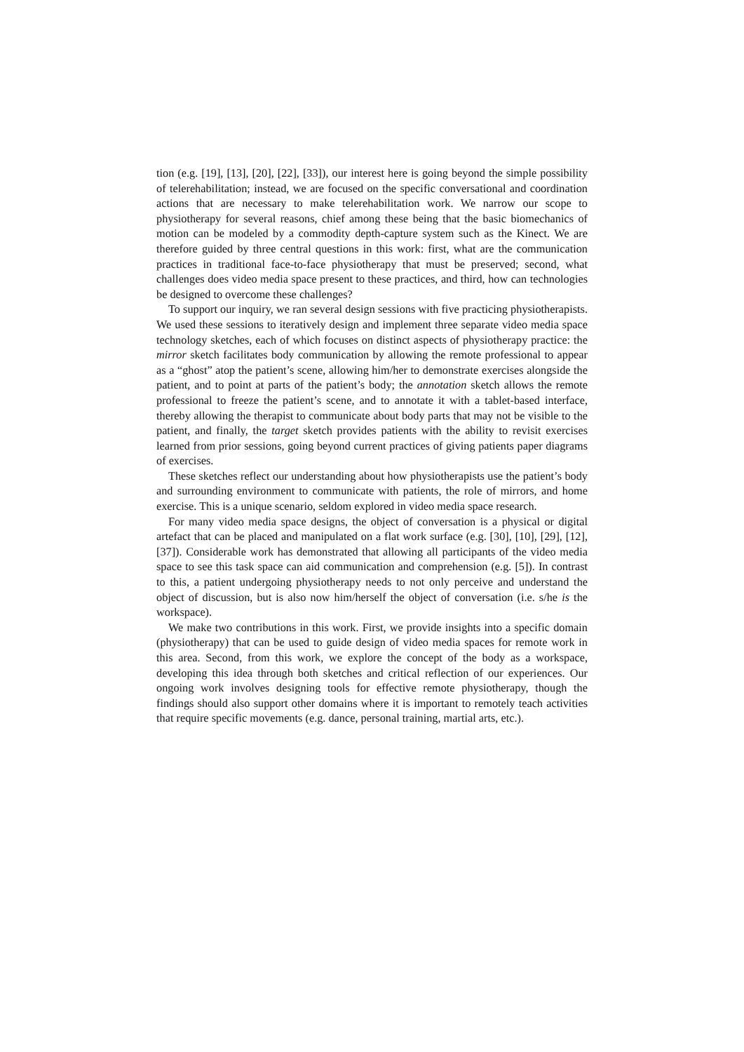tion (e.g. [19], [13], [20], [22], [33]), our interest here is going beyond the simple possibility of telerehabilitation; instead, we are focused on the specific conversational and coordination actions that are necessary to make telerehabilitation work. We narrow our scope to physiotherapy for several reasons, chief among these being that the basic biomechanics of motion can be modeled by a commodity depth-capture system such as the Kinect. We are therefore guided by three central questions in this work: first, what are the communication practices in traditional face-to-face physiotherapy that must be preserved; second, what challenges does video media space present to these practices, and third, how can technologies be designed to overcome these challenges?
To support our inquiry, we ran several design sessions with five practicing physiotherapists. We used these sessions to iteratively design and implement three separate video media space technology sketches, each of which focuses on distinct aspects of physiotherapy practice: the mirror sketch facilitates body communication by allowing the remote professional to appear as a “ghost” atop the patient’s scene, allowing him/her to demonstrate exercises alongside the patient, and to point at parts of the patient’s body; the annotation sketch allows the remote professional to freeze the patient’s scene, and to annotate it with a tablet-based interface, thereby allowing the therapist to communicate about body parts that may not be visible to the patient, and finally, the target sketch provides patients with the ability to revisit exercises learned from prior sessions, going beyond current practices of giving patients paper diagrams of exercises.
These sketches reflect our understanding about how physiotherapists use the patient’s body and surrounding environment to communicate with patients, the role of mirrors, and home exercise. This is a unique scenario, seldom explored in video media space research.
For many video media space designs, the object of conversation is a physical or digital artefact that can be placed and manipulated on a flat work surface (e.g. [30], [10], [29], [12], [37]). Considerable work has demonstrated that allowing all participants of the video media space to see this task space can aid communication and comprehension (e.g. [5]). In contrast to this, a patient undergoing physiotherapy needs to not only perceive and understand the object of discussion, but is also now him/herself the object of conversation (i.e. s/he is the workspace).
We make two contributions in this work. First, we provide insights into a specific domain (physiotherapy) that can be used to guide design of video media spaces for remote work in this area. Second, from this work, we explore the concept of the body as a workspace, developing this idea through both sketches and critical reflection of our experiences. Our ongoing work involves designing tools for effective remote physiotherapy, though the findings should also support other domains where it is important to remotely teach activities that require specific movements (e.g. dance, personal training, martial arts, etc.).